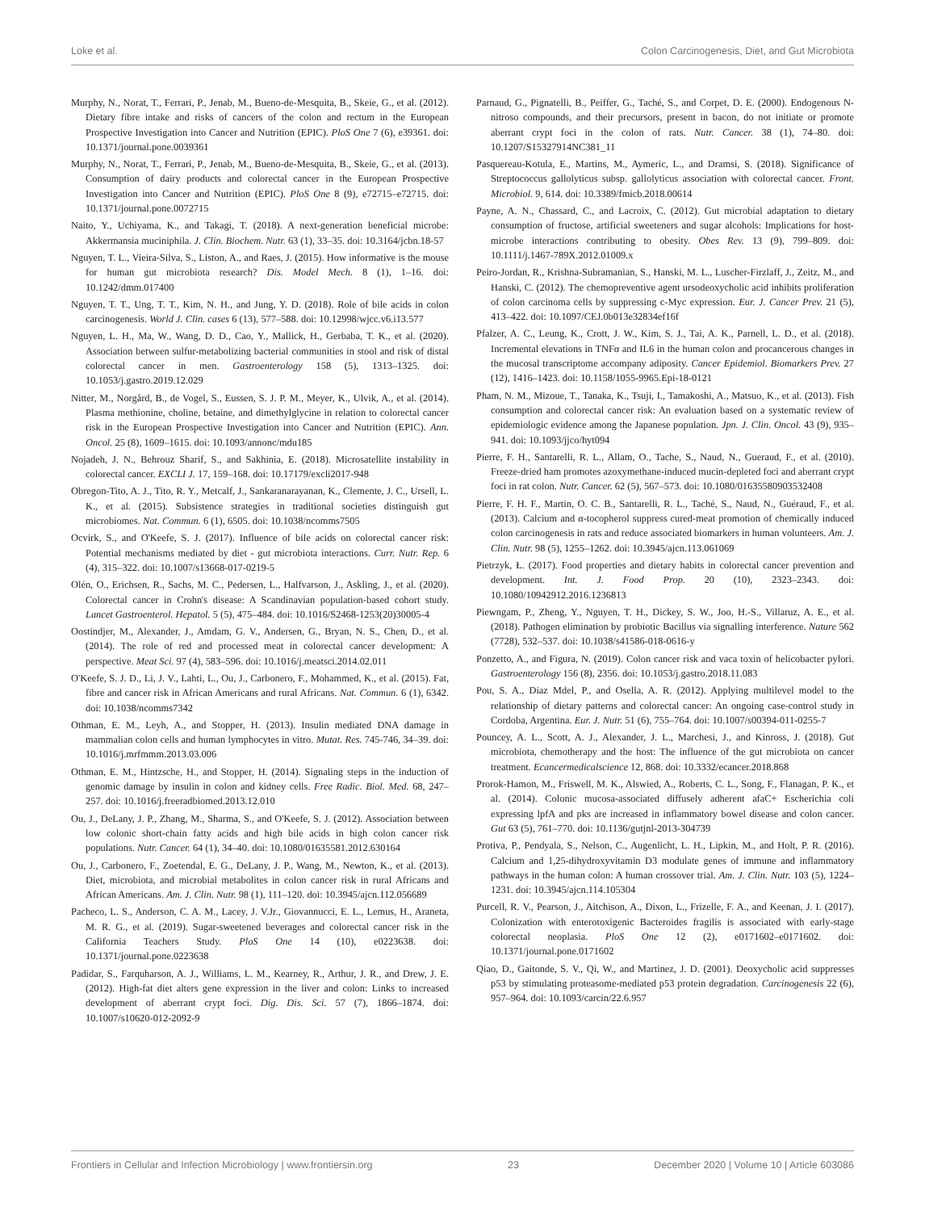Loke et al. Colon Carcinogenesis, Diet, and Gut Microbiota
Murphy, N., Norat, T., Ferrari, P., Jenab, M., Bueno-de-Mesquita, B., Skeie, G., et al. (2012). Dietary fibre intake and risks of cancers of the colon and rectum in the European Prospective Investigation into Cancer and Nutrition (EPIC). PloS One 7 (6), e39361. doi: 10.1371/journal.pone.0039361
Murphy, N., Norat, T., Ferrari, P., Jenab, M., Bueno-de-Mesquita, B., Skeie, G., et al. (2013). Consumption of dairy products and colorectal cancer in the European Prospective Investigation into Cancer and Nutrition (EPIC). PloS One 8 (9), e72715–e72715. doi: 10.1371/journal.pone.0072715
Naito, Y., Uchiyama, K., and Takagi, T. (2018). A next-generation beneficial microbe: Akkermansia muciniphila. J. Clin. Biochem. Nutr. 63 (1), 33–35. doi: 10.3164/jcbn.18-57
Nguyen, T. L., Vieira-Silva, S., Liston, A., and Raes, J. (2015). How informative is the mouse for human gut microbiota research? Dis. Model Mech. 8 (1), 1–16. doi: 10.1242/dmm.017400
Nguyen, T. T., Ung, T. T., Kim, N. H., and Jung, Y. D. (2018). Role of bile acids in colon carcinogenesis. World J. Clin. cases 6 (13), 577–588. doi: 10.12998/wjcc.v6.i13.577
Nguyen, L. H., Ma, W., Wang, D. D., Cao, Y., Mallick, H., Gerbaba, T. K., et al. (2020). Association between sulfur-metabolizing bacterial communities in stool and risk of distal colorectal cancer in men. Gastroenterology 158 (5), 1313–1325. doi: 10.1053/j.gastro.2019.12.029
Nitter, M., Norgård, B., de Vogel, S., Eussen, S. J. P. M., Meyer, K., Ulvik, A., et al. (2014). Plasma methionine, choline, betaine, and dimethylglycine in relation to colorectal cancer risk in the European Prospective Investigation into Cancer and Nutrition (EPIC). Ann. Oncol. 25 (8), 1609–1615. doi: 10.1093/annonc/mdu185
Nojadeh, J. N., Behrouz Sharif, S., and Sakhinia, E. (2018). Microsatellite instability in colorectal cancer. EXCLI J. 17, 159–168. doi: 10.17179/excli2017-948
Obregon-Tito, A. J., Tito, R. Y., Metcalf, J., Sankaranarayanan, K., Clemente, J. C., Ursell, L. K., et al. (2015). Subsistence strategies in traditional societies distinguish gut microbiomes. Nat. Commun. 6 (1), 6505. doi: 10.1038/ncomms7505
Ocvirk, S., and O'Keefe, S. J. (2017). Influence of bile acids on colorectal cancer risk: Potential mechanisms mediated by diet - gut microbiota interactions. Curr. Nutr. Rep. 6 (4), 315–322. doi: 10.1007/s13668-017-0219-5
Olén, O., Erichsen, R., Sachs, M. C., Pedersen, L., Halfvarson, J., Askling, J., et al. (2020). Colorectal cancer in Crohn's disease: A Scandinavian population-based cohort study. Lancet Gastroenterol. Hepatol. 5 (5), 475–484. doi: 10.1016/S2468-1253(20)30005-4
Oostindjer, M., Alexander, J., Amdam, G. V., Andersen, G., Bryan, N. S., Chen, D., et al. (2014). The role of red and processed meat in colorectal cancer development: A perspective. Meat Sci. 97 (4), 583–596. doi: 10.1016/j.meatsci.2014.02.011
O'Keefe, S. J. D., Li, J. V., Lahti, L., Ou, J., Carbonero, F., Mohammed, K., et al. (2015). Fat, fibre and cancer risk in African Americans and rural Africans. Nat. Commun. 6 (1), 6342. doi: 10.1038/ncomms7342
Othman, E. M., Leyh, A., and Stopper, H. (2013). Insulin mediated DNA damage in mammalian colon cells and human lymphocytes in vitro. Mutat. Res. 745-746, 34–39. doi: 10.1016/j.mrfmmm.2013.03.006
Othman, E. M., Hintzsche, H., and Stopper, H. (2014). Signaling steps in the induction of genomic damage by insulin in colon and kidney cells. Free Radic. Biol. Med. 68, 247–257. doi: 10.1016/j.freeradbiomed.2013.12.010
Ou, J., DeLany, J. P., Zhang, M., Sharma, S., and O'Keefe, S. J. (2012). Association between low colonic short-chain fatty acids and high bile acids in high colon cancer risk populations. Nutr. Cancer. 64 (1), 34–40. doi: 10.1080/01635581.2012.630164
Ou, J., Carbonero, F., Zoetendal, E. G., DeLany, J. P., Wang, M., Newton, K., et al. (2013). Diet, microbiota, and microbial metabolites in colon cancer risk in rural Africans and African Americans. Am. J. Clin. Nutr. 98 (1), 111–120. doi: 10.3945/ajcn.112.056689
Pacheco, L. S., Anderson, C. A. M., Lacey, J. V.Jr., Giovannucci, E. L., Lemus, H., Araneta, M. R. G., et al. (2019). Sugar-sweetened beverages and colorectal cancer risk in the California Teachers Study. PloS One 14 (10), e0223638. doi: 10.1371/journal.pone.0223638
Padidar, S., Farquharson, A. J., Williams, L. M., Kearney, R., Arthur, J. R., and Drew, J. E. (2012). High-fat diet alters gene expression in the liver and colon: Links to increased development of aberrant crypt foci. Dig. Dis. Sci. 57 (7), 1866–1874. doi: 10.1007/s10620-012-2092-9
Parnaud, G., Pignatelli, B., Peiffer, G., Taché, S., and Corpet, D. E. (2000). Endogenous N-nitroso compounds, and their precursors, present in bacon, do not initiate or promote aberrant crypt foci in the colon of rats. Nutr. Cancer. 38 (1), 74–80. doi: 10.1207/S15327914NC381_11
Pasquereau-Kotula, E., Martins, M., Aymeric, L., and Dramsi, S. (2018). Significance of Streptococcus gallolyticus subsp. gallolyticus association with colorectal cancer. Front. Microbiol. 9, 614. doi: 10.3389/fmicb.2018.00614
Payne, A. N., Chassard, C., and Lacroix, C. (2012). Gut microbial adaptation to dietary consumption of fructose, artificial sweeteners and sugar alcohols: Implications for host-microbe interactions contributing to obesity. Obes Rev. 13 (9), 799–809. doi: 10.1111/j.1467-789X.2012.01009.x
Peiro-Jordan, R., Krishna-Subramanian, S., Hanski, M. L., Luscher-Firzlaff, J., Zeitz, M., and Hanski, C. (2012). The chemopreventive agent ursodeoxycholic acid inhibits proliferation of colon carcinoma cells by suppressing c-Myc expression. Eur. J. Cancer Prev. 21 (5), 413–422. doi: 10.1097/CEJ.0b013e32834ef16f
Pfalzer, A. C., Leung, K., Crott, J. W., Kim, S. J., Tai, A. K., Parnell, L. D., et al. (2018). Incremental elevations in TNFα and IL6 in the human colon and procancerous changes in the mucosal transcriptome accompany adiposity. Cancer Epidemiol. Biomarkers Prev. 27 (12), 1416–1423. doi: 10.1158/1055-9965.Epi-18-0121
Pham, N. M., Mizoue, T., Tanaka, K., Tsuji, I., Tamakoshi, A., Matsuo, K., et al. (2013). Fish consumption and colorectal cancer risk: An evaluation based on a systematic review of epidemiologic evidence among the Japanese population. Jpn. J. Clin. Oncol. 43 (9), 935–941. doi: 10.1093/jjco/hyt094
Pierre, F. H., Santarelli, R. L., Allam, O., Tache, S., Naud, N., Gueraud, F., et al. (2010). Freeze-dried ham promotes azoxymethane-induced mucin-depleted foci and aberrant crypt foci in rat colon. Nutr. Cancer. 62 (5), 567–573. doi: 10.1080/01635580903532408
Pierre, F. H. F., Martin, O. C. B., Santarelli, R. L., Taché, S., Naud, N., Guéraud, F., et al. (2013). Calcium and α-tocopherol suppress cured-meat promotion of chemically induced colon carcinogenesis in rats and reduce associated biomarkers in human volunteers. Am. J. Clin. Nutr. 98 (5), 1255–1262. doi: 10.3945/ajcn.113.061069
Pietrzyk, Ł. (2017). Food properties and dietary habits in colorectal cancer prevention and development. Int. J. Food Prop. 20 (10), 2323–2343. doi: 10.1080/10942912.2016.1236813
Piewngam, P., Zheng, Y., Nguyen, T. H., Dickey, S. W., Joo, H.-S., Villaruz, A. E., et al. (2018). Pathogen elimination by probiotic Bacillus via signalling interference. Nature 562 (7728), 532–537. doi: 10.1038/s41586-018-0616-y
Ponzetto, A., and Figura, N. (2019). Colon cancer risk and vaca toxin of helicobacter pylori. Gastroenterology 156 (8), 2356. doi: 10.1053/j.gastro.2018.11.083
Pou, S. A., Diaz Mdel, P., and Osella, A. R. (2012). Applying multilevel model to the relationship of dietary patterns and colorectal cancer: An ongoing case-control study in Cordoba, Argentina. Eur. J. Nutr. 51 (6), 755–764. doi: 10.1007/s00394-011-0255-7
Pouncey, A. L., Scott, A. J., Alexander, J. L., Marchesi, J., and Kinross, J. (2018). Gut microbiota, chemotherapy and the host: The influence of the gut microbiota on cancer treatment. Ecancermedicalscience 12, 868. doi: 10.3332/ecancer.2018.868
Prorok-Hamon, M., Friswell, M. K., Alswied, A., Roberts, C. L., Song, F., Flanagan, P. K., et al. (2014). Colonic mucosa-associated diffusely adherent afaC+ Escherichia coli expressing lpfA and pks are increased in inflammatory bowel disease and colon cancer. Gut 63 (5), 761–770. doi: 10.1136/gutjnl-2013-304739
Protiva, P., Pendyala, S., Nelson, C., Augenlicht, L. H., Lipkin, M., and Holt, P. R. (2016). Calcium and 1,25-dihydroxyvitamin D3 modulate genes of immune and inflammatory pathways in the human colon: A human crossover trial. Am. J. Clin. Nutr. 103 (5), 1224–1231. doi: 10.3945/ajcn.114.105304
Purcell, R. V., Pearson, J., Aitchison, A., Dixon, L., Frizelle, F. A., and Keenan, J. I. (2017). Colonization with enterotoxigenic Bacteroides fragilis is associated with early-stage colorectal neoplasia. PloS One 12 (2), e0171602–e0171602. doi: 10.1371/journal.pone.0171602
Qiao, D., Gaitonde, S. V., Qi, W., and Martinez, J. D. (2001). Deoxycholic acid suppresses p53 by stimulating proteasome-mediated p53 protein degradation. Carcinogenesis 22 (6), 957–964. doi: 10.1093/carcin/22.6.957
Frontiers in Cellular and Infection Microbiology | www.frontiersin.org 23 December 2020 | Volume 10 | Article 603086